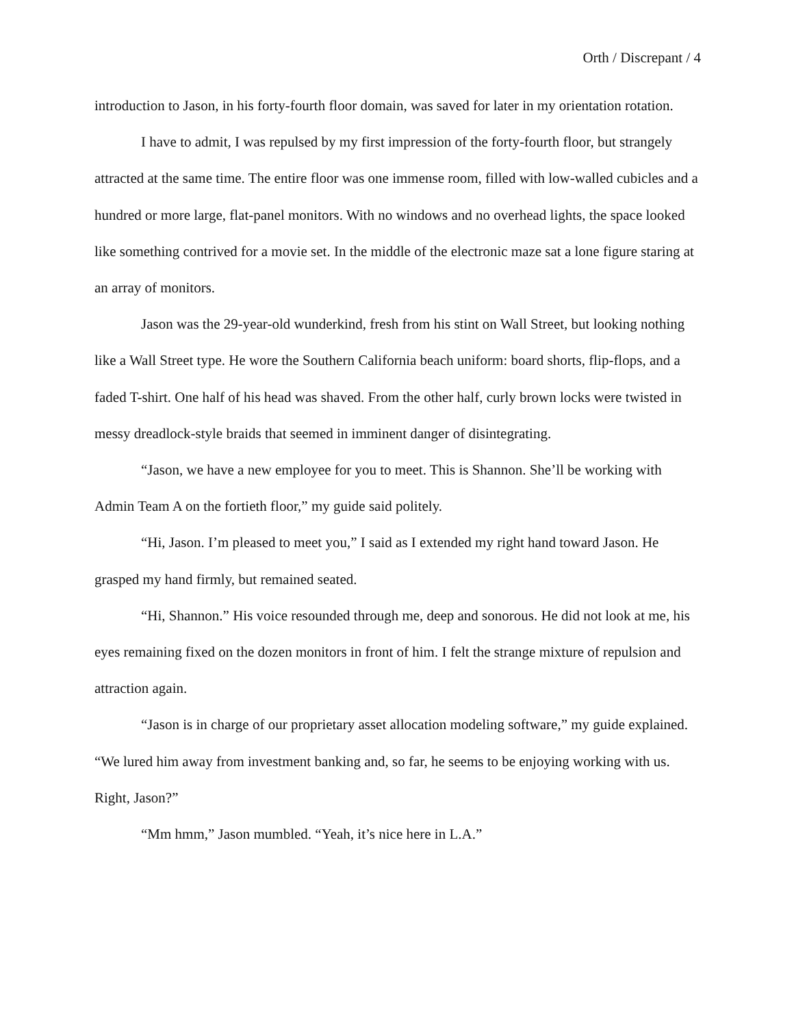Orth / Discrepant / 4
introduction to Jason, in his forty-fourth floor domain, was saved for later in my orientation rotation.
I have to admit, I was repulsed by my first impression of the forty-fourth floor, but strangely attracted at the same time. The entire floor was one immense room, filled with low-walled cubicles and a hundred or more large, flat-panel monitors. With no windows and no overhead lights, the space looked like something contrived for a movie set. In the middle of the electronic maze sat a lone figure staring at an array of monitors.
Jason was the 29-year-old wunderkind, fresh from his stint on Wall Street, but looking nothing like a Wall Street type. He wore the Southern California beach uniform: board shorts, flip-flops, and a faded T-shirt. One half of his head was shaved. From the other half, curly brown locks were twisted in messy dreadlock-style braids that seemed in imminent danger of disintegrating.
“Jason, we have a new employee for you to meet. This is Shannon. She’ll be working with Admin Team A on the fortieth floor,” my guide said politely.
“Hi, Jason. I’m pleased to meet you,” I said as I extended my right hand toward Jason. He grasped my hand firmly, but remained seated.
“Hi, Shannon.” His voice resounded through me, deep and sonorous. He did not look at me, his eyes remaining fixed on the dozen monitors in front of him. I felt the strange mixture of repulsion and attraction again.
“Jason is in charge of our proprietary asset allocation modeling software,” my guide explained. “We lured him away from investment banking and, so far, he seems to be enjoying working with us. Right, Jason?”
“Mm hmm,” Jason mumbled. “Yeah, it’s nice here in L.A.”